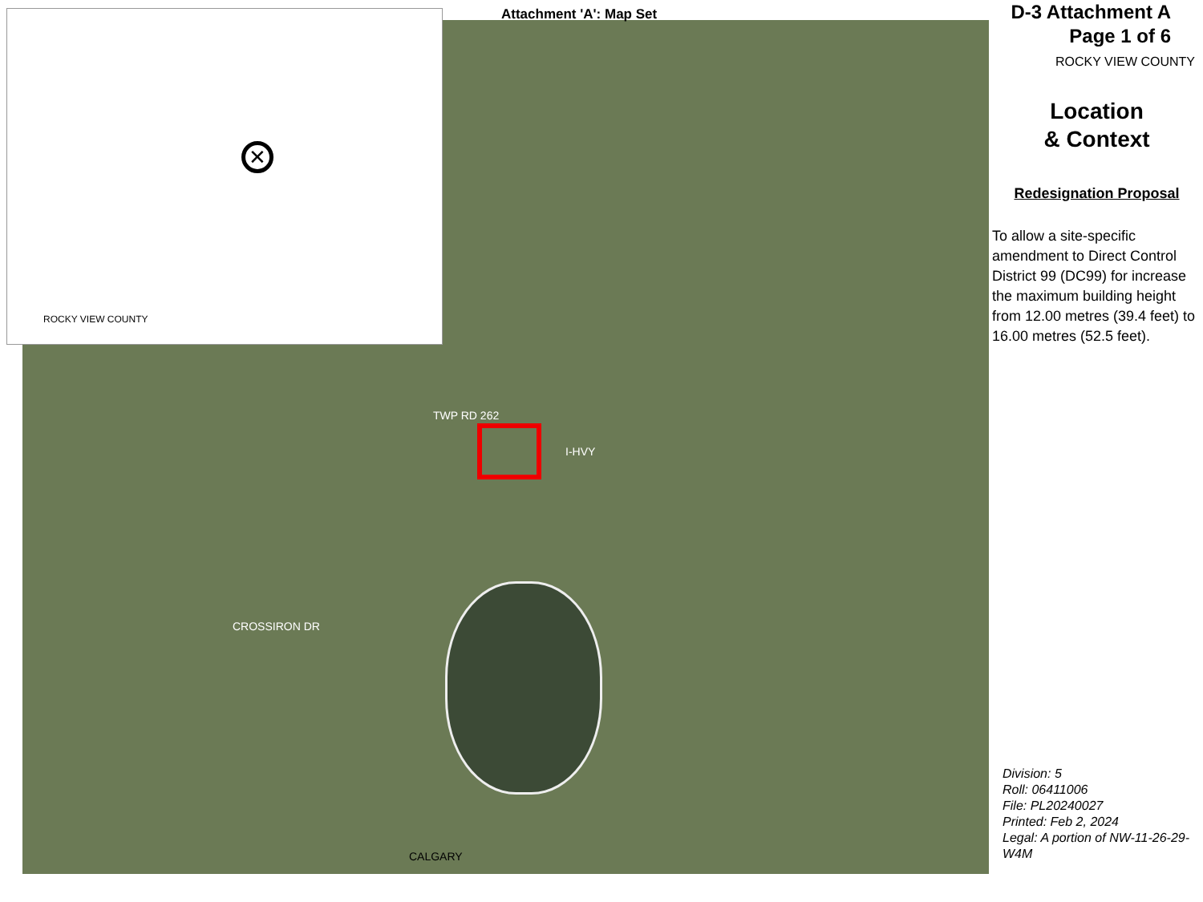ROCKY VIEW COUNTY
✕
Attachment 'A': Map Set
I-HVY
TWP RD 262
CROSSIRON DR
CALGARY
D-3 Attachment A
Page 1 of 6
ROCKY VIEW COUNTY
Location
& Context
Redesignation Proposal
To allow a site-specific amendment to Direct Control District 99 (DC99) for increase the maximum building height from 12.00 metres (39.4 feet) to 16.00 metres (52.5 feet).
Division: 5
Roll: 06411006
File: PL20240027
Printed: Feb 2, 2024
Legal: A portion of NW-11-26-29-W4M